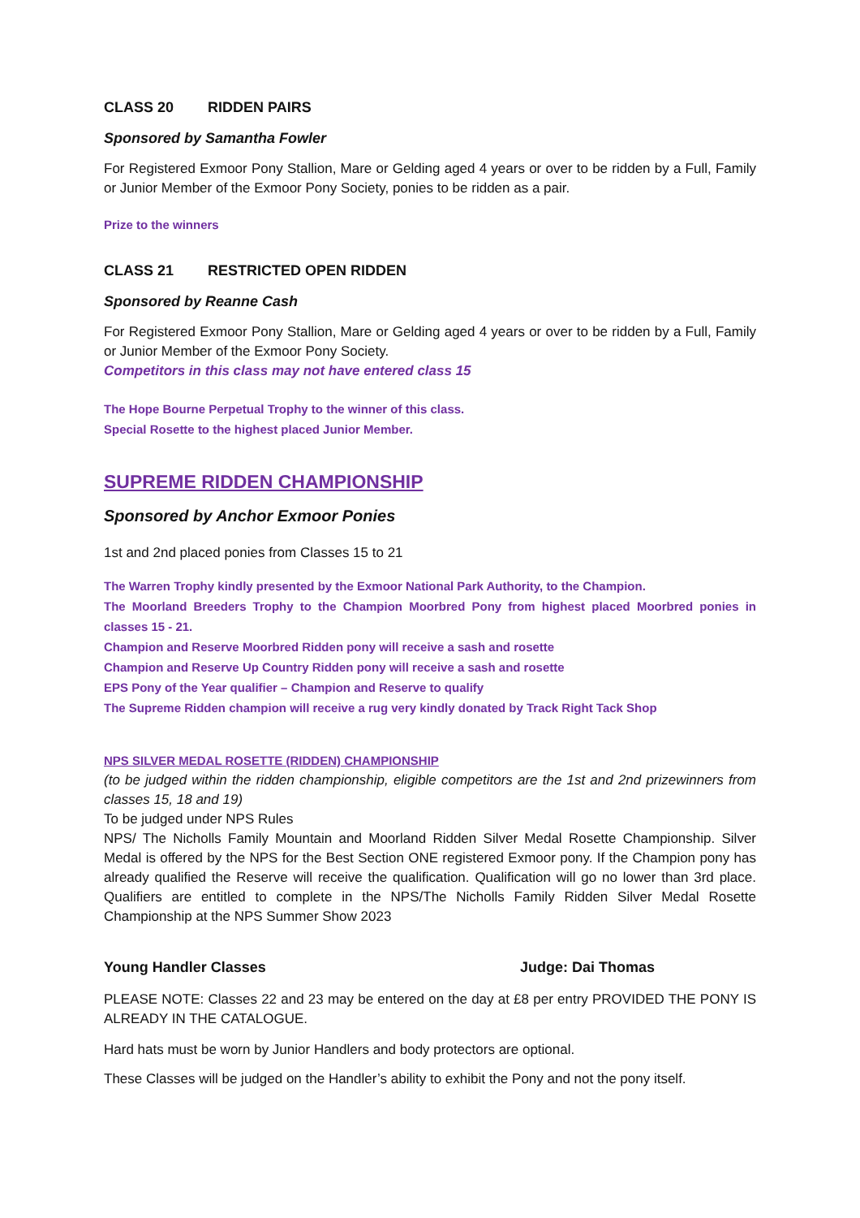CLASS 20 RIDDEN PAIRS
Sponsored by Samantha Fowler
For Registered Exmoor Pony Stallion, Mare or Gelding aged 4 years or over to be ridden by a Full, Family or Junior Member of the Exmoor Pony Society, ponies to be ridden as a pair.
Prize to the winners
CLASS 21 RESTRICTED OPEN RIDDEN
Sponsored by Reanne Cash
For Registered Exmoor Pony Stallion, Mare or Gelding aged 4 years or over to be ridden by a Full, Family or Junior Member of the Exmoor Pony Society.
Competitors in this class may not have entered class 15
The Hope Bourne Perpetual Trophy to the winner of this class.
Special Rosette to the highest placed Junior Member.
SUPREME RIDDEN CHAMPIONSHIP
Sponsored by Anchor Exmoor Ponies
1st and 2nd placed ponies from Classes 15 to 21
The Warren Trophy kindly presented by the Exmoor National Park Authority, to the Champion.
The Moorland Breeders Trophy to the Champion Moorbred Pony from highest placed Moorbred ponies in classes 15 - 21.
Champion and Reserve Moorbred Ridden pony will receive a sash and rosette
Champion and Reserve Up Country Ridden pony will receive a sash and rosette
EPS Pony of the Year qualifier – Champion and Reserve to qualify
The Supreme Ridden champion will receive a rug very kindly donated by Track Right Tack Shop
NPS SILVER MEDAL ROSETTE (RIDDEN) CHAMPIONSHIP
(to be judged within the ridden championship, eligible competitors are the 1st and 2nd prizewinners from classes 15, 18 and 19)
To be judged under NPS Rules
NPS/ The Nicholls Family Mountain and Moorland Ridden Silver Medal Rosette Championship. Silver Medal is offered by the NPS for the Best Section ONE registered Exmoor pony. If the Champion pony has already qualified the Reserve will receive the qualification. Qualification will go no lower than 3rd place. Qualifiers are entitled to complete in the NPS/The Nicholls Family Ridden Silver Medal Rosette Championship at the NPS Summer Show 2023
Young Handler Classes Judge: Dai Thomas
PLEASE NOTE: Classes 22 and 23 may be entered on the day at £8 per entry PROVIDED THE PONY IS ALREADY IN THE CATALOGUE.
Hard hats must be worn by Junior Handlers and body protectors are optional.
These Classes will be judged on the Handler’s ability to exhibit the Pony and not the pony itself.